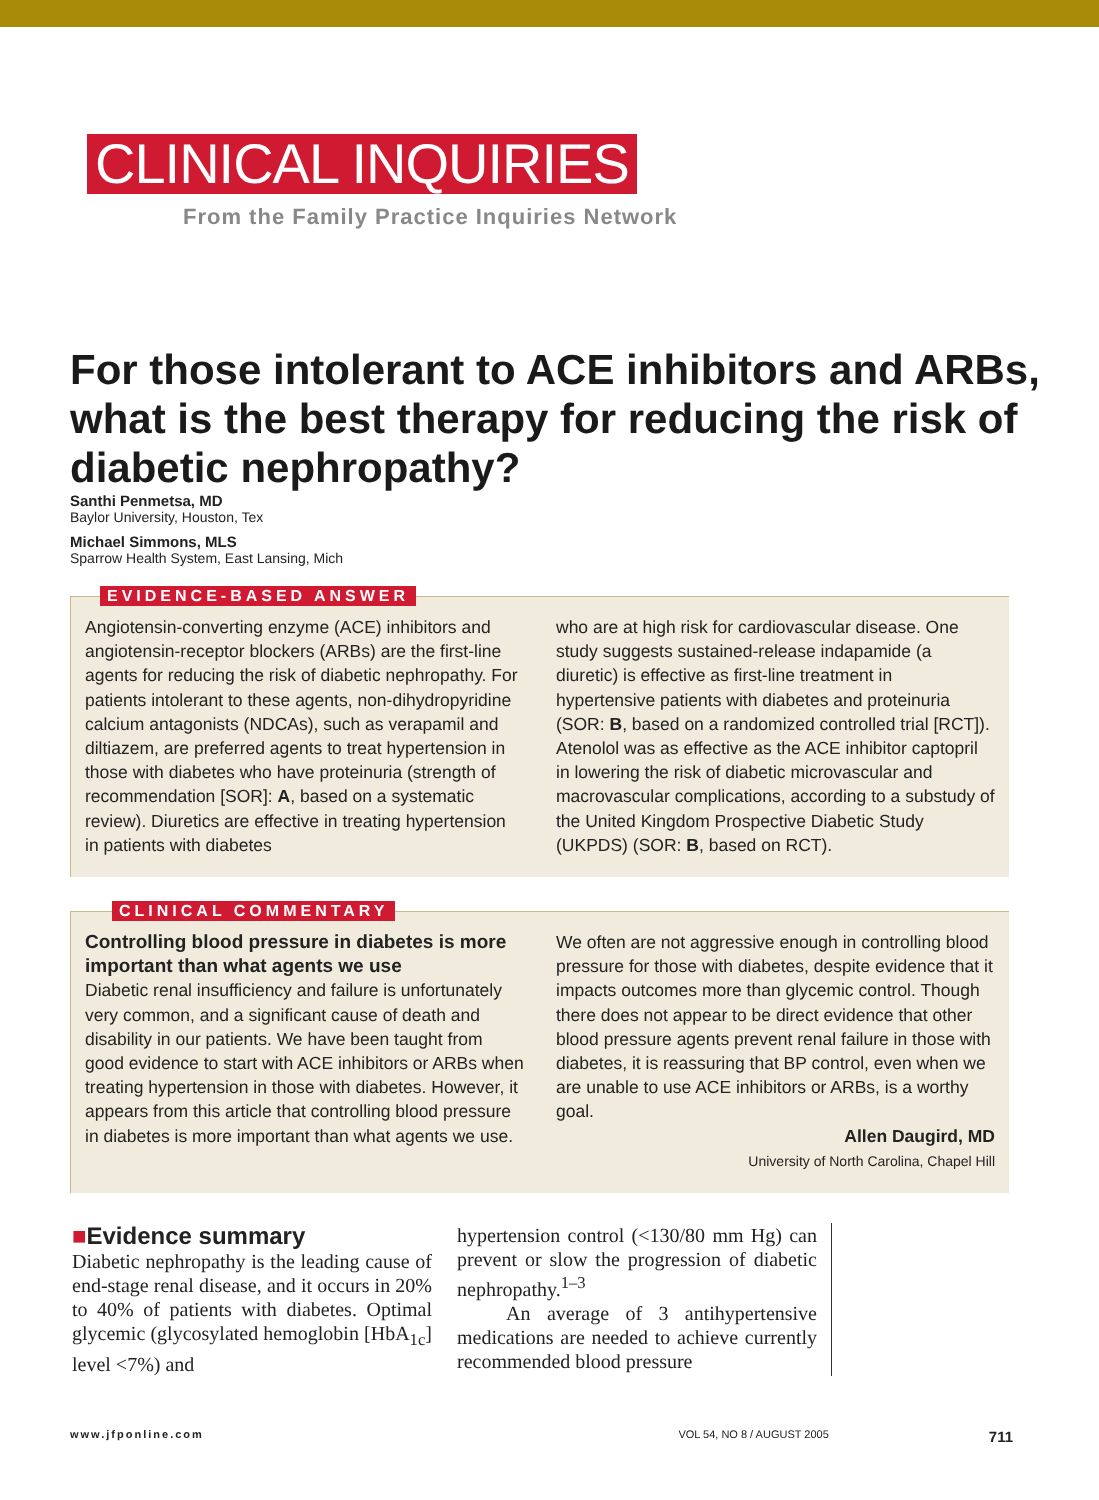CLINICAL INQUIRIES
From the Family Practice Inquiries Network
For those intolerant to ACE inhibitors and ARBs, what is the best therapy for reducing the risk of diabetic nephropathy?
Santhi Penmetsa, MD
Baylor University, Houston, Tex
Michael Simmons, MLS
Sparrow Health System, East Lansing, Mich
EVIDENCE-BASED ANSWER
Angiotensin-converting enzyme (ACE) inhibitors and angiotensin-receptor blockers (ARBs) are the first-line agents for reducing the risk of diabetic nephropathy. For patients intolerant to these agents, non-dihydropyridine calcium antagonists (NDCAs), such as verapamil and diltiazem, are preferred agents to treat hypertension in those with diabetes who have proteinuria (strength of recommendation [SOR]: A, based on a systematic review). Diuretics are effective in treating hypertension in patients with diabetes
who are at high risk for cardiovascular disease. One study suggests sustained-release indapamide (a diuretic) is effective as first-line treatment in hypertensive patients with diabetes and proteinuria (SOR: B, based on a randomized controlled trial [RCT]). Atenolol was as effective as the ACE inhibitor captopril in lowering the risk of diabetic microvascular and macrovascular complications, according to a substudy of the United Kingdom Prospective Diabetic Study (UKPDS) (SOR: B, based on RCT).
CLINICAL COMMENTARY
Controlling blood pressure in diabetes is more important than what agents we use
Diabetic renal insufficiency and failure is unfortunately very common, and a significant cause of death and disability in our patients. We have been taught from good evidence to start with ACE inhibitors or ARBs when treating hypertension in those with diabetes. However, it appears from this article that controlling blood pressure in diabetes is more important than what agents we use.
We often are not aggressive enough in controlling blood pressure for those with diabetes, despite evidence that it impacts outcomes more than glycemic control. Though there does not appear to be direct evidence that other blood pressure agents prevent renal failure in those with diabetes, it is reassuring that BP control, even when we are unable to use ACE inhibitors or ARBs, is a worthy goal.
Allen Daugird, MD
University of North Carolina, Chapel Hill
■Evidence summary
Diabetic nephropathy is the leading cause of end-stage renal disease, and it occurs in 20% to 40% of patients with diabetes. Optimal glycemic (glycosylated hemoglobin [HbA<sub>1c</sub>] level <7%) and
hypertension control (<130/80 mm Hg) can prevent or slow the progression of diabetic nephropathy.<sup>1–3</sup>
An average of 3 antihypertensive medications are needed to achieve currently recommended blood pressure
www.jfponline.com VOL 54, NO 8 / AUGUST 2005 711